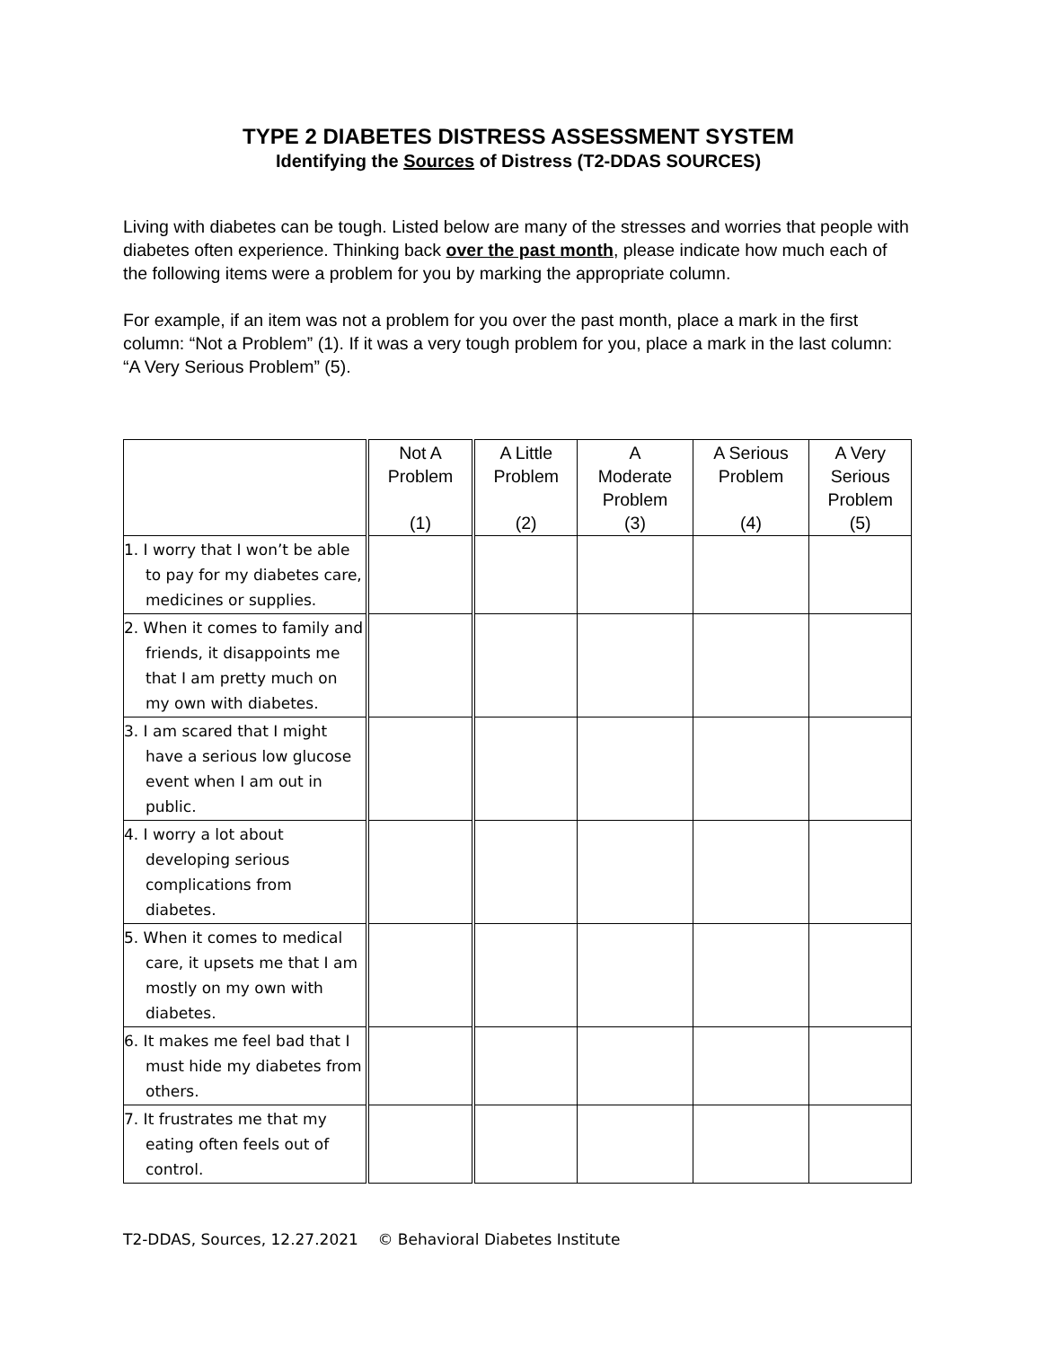TYPE 2 DIABETES DISTRESS ASSESSMENT SYSTEM
Identifying the Sources of Distress (T2-DDAS SOURCES)
Living with diabetes can be tough. Listed below are many of the stresses and worries that people with diabetes often experience. Thinking back over the past month, please indicate how much each of the following items were a problem for you by marking the appropriate column.
For example, if an item was not a problem for you over the past month, place a mark in the first column: “Not a Problem” (1). If it was a very tough problem for you, place a mark in the last column: “A Very Serious Problem” (5).
| | Not A Problem (1) | A Little Problem (2) | A Moderate Problem (3) | A Serious Problem (4) | A Very Serious Problem (5) |
| --- | --- | --- | --- | --- | --- |
| 1. I worry that I won’t be able to pay for my diabetes care, medicines or supplies. | | | | | |
| 2. When it comes to family and friends, it disappoints me that I am pretty much on my own with diabetes. | | | | | |
| 3. I am scared that I might have a serious low glucose event when I am out in public. | | | | | |
| 4. I worry a lot about developing serious complications from diabetes. | | | | | |
| 5. When it comes to medical care, it upsets me that I am mostly on my own with diabetes. | | | | | |
| 6. It makes me feel bad that I must hide my diabetes from others. | | | | | |
| 7. It frustrates me that my eating often feels out of control. | | | | | |
T2-DDAS, Sources, 12.27.2021 © Behavioral Diabetes Institute